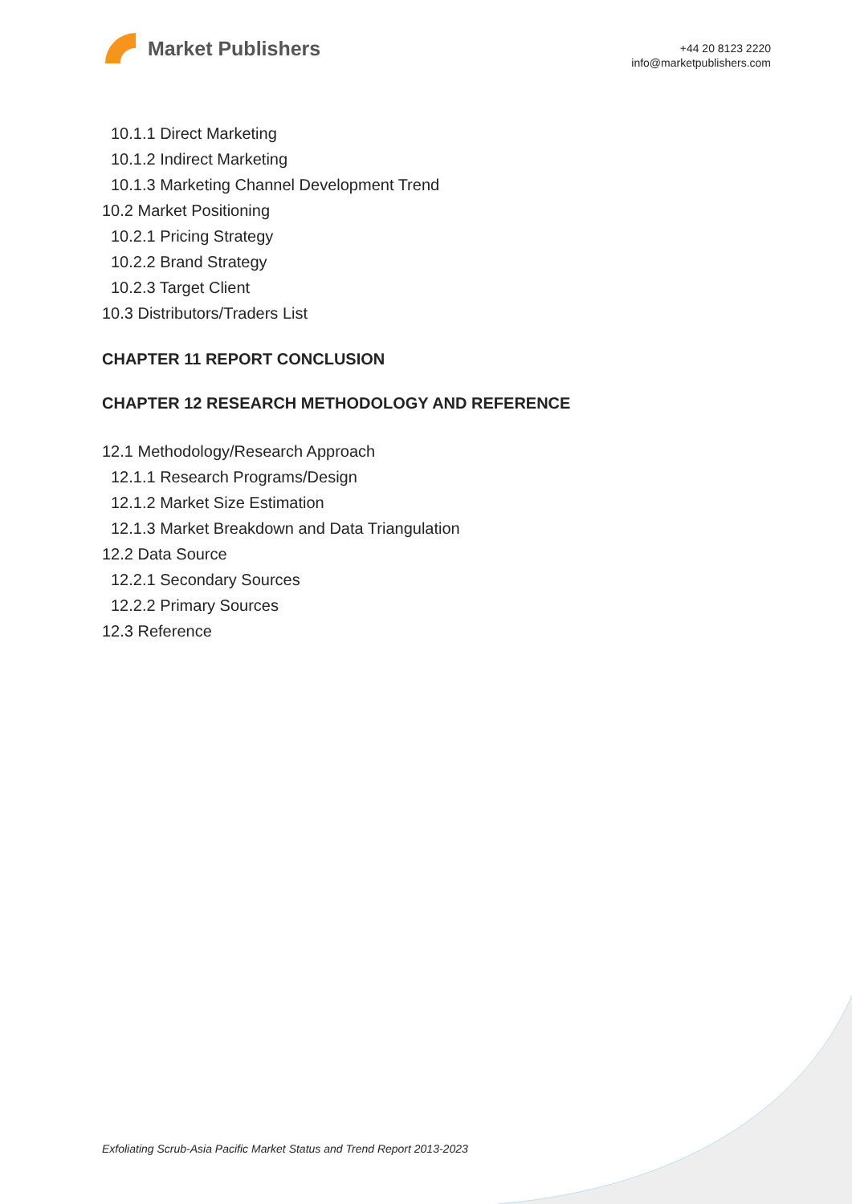Market Publishers
+44 20 8123 2220
info@marketpublishers.com
10.1.1 Direct Marketing
10.1.2 Indirect Marketing
10.1.3 Marketing Channel Development Trend
10.2 Market Positioning
10.2.1 Pricing Strategy
10.2.2 Brand Strategy
10.2.3 Target Client
10.3 Distributors/Traders List
CHAPTER 11 REPORT CONCLUSION
CHAPTER 12 RESEARCH METHODOLOGY AND REFERENCE
12.1 Methodology/Research Approach
12.1.1 Research Programs/Design
12.1.2 Market Size Estimation
12.1.3 Market Breakdown and Data Triangulation
12.2 Data Source
12.2.1 Secondary Sources
12.2.2 Primary Sources
12.3 Reference
Exfoliating Scrub-Asia Pacific Market Status and Trend Report 2013-2023